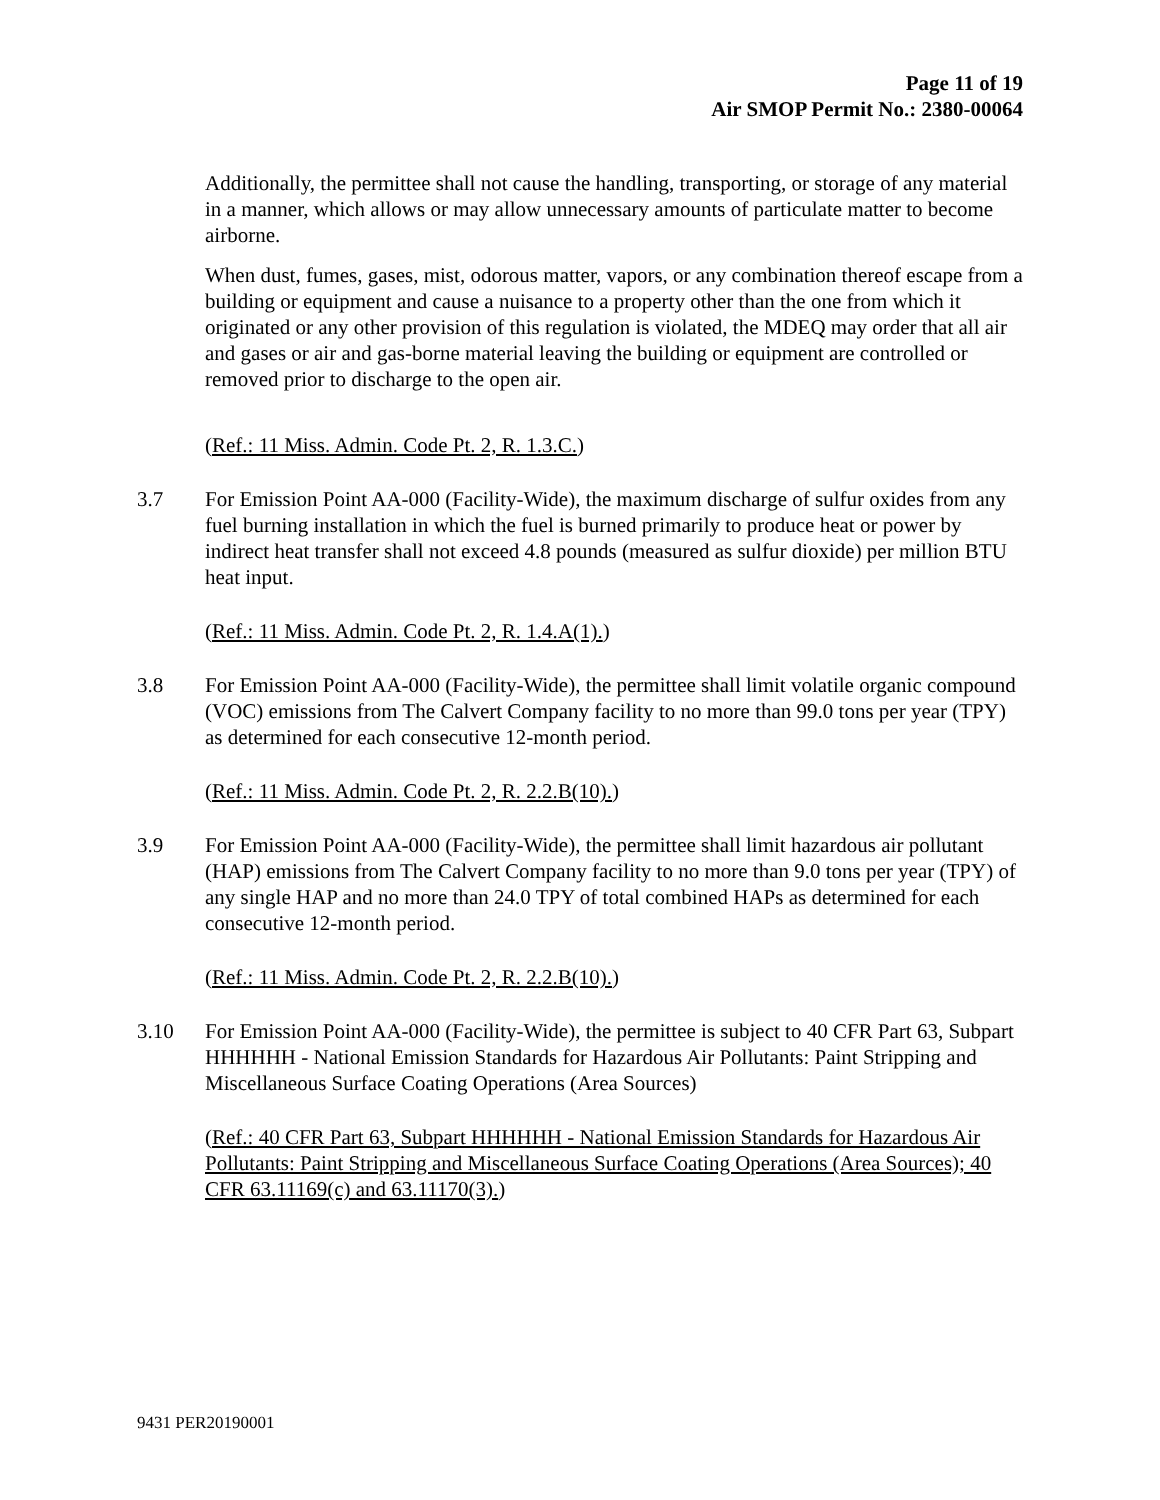Page 11 of 19
Air SMOP Permit No.: 2380-00064
Additionally, the permittee shall not cause the handling, transporting, or storage of any material in a manner, which allows or may allow unnecessary amounts of particulate matter to become airborne.
When dust, fumes, gases, mist, odorous matter, vapors, or any combination thereof escape from a building or equipment and cause a nuisance to a property other than the one from which it originated or any other provision of this regulation is violated, the MDEQ may order that all air and gases or air and gas-borne material leaving the building or equipment are controlled or removed prior to discharge to the open air.
(Ref.: 11 Miss. Admin. Code Pt. 2, R. 1.3.C.)
3.7 For Emission Point AA-000 (Facility-Wide), the maximum discharge of sulfur oxides from any fuel burning installation in which the fuel is burned primarily to produce heat or power by indirect heat transfer shall not exceed 4.8 pounds (measured as sulfur dioxide) per million BTU heat input.
(Ref.: 11 Miss. Admin. Code Pt. 2, R. 1.4.A(1).)
3.8 For Emission Point AA-000 (Facility-Wide), the permittee shall limit volatile organic compound (VOC) emissions from The Calvert Company facility to no more than 99.0 tons per year (TPY) as determined for each consecutive 12-month period.
(Ref.: 11 Miss. Admin. Code Pt. 2, R. 2.2.B(10).)
3.9 For Emission Point AA-000 (Facility-Wide), the permittee shall limit hazardous air pollutant (HAP) emissions from The Calvert Company facility to no more than 9.0 tons per year (TPY) of any single HAP and no more than 24.0 TPY of total combined HAPs as determined for each consecutive 12-month period.
(Ref.: 11 Miss. Admin. Code Pt. 2, R. 2.2.B(10).)
3.10 For Emission Point AA-000 (Facility-Wide), the permittee is subject to 40 CFR Part 63, Subpart HHHHHH - National Emission Standards for Hazardous Air Pollutants: Paint Stripping and Miscellaneous Surface Coating Operations (Area Sources)
(Ref.: 40 CFR Part 63, Subpart HHHHHH - National Emission Standards for Hazardous Air Pollutants: Paint Stripping and Miscellaneous Surface Coating Operations (Area Sources); 40 CFR 63.11169(c) and 63.11170(3).)
9431 PER20190001